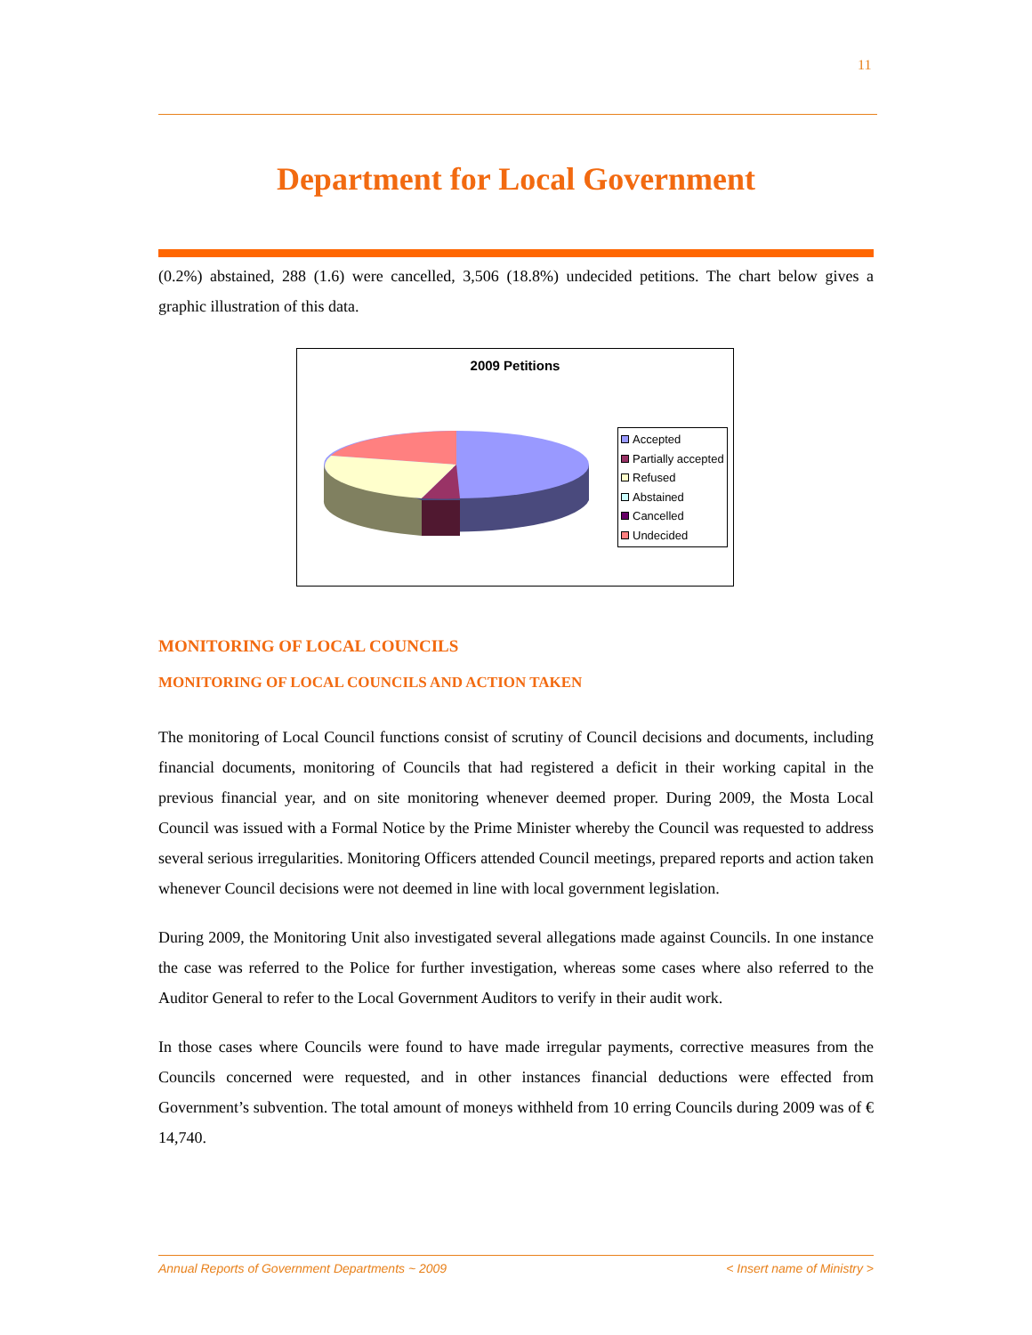11
Department for Local Government
(0.2%) abstained, 288 (1.6) were cancelled, 3,506 (18.8%) undecided petitions. The chart below gives a graphic illustration of this data.
2009 Petitions
Accepted
Partially accepted
Refused
Abstained
Cancelled
Undecided
MONITORING OF LOCAL COUNCILS
MONITORING OF LOCAL COUNCILS AND ACTION TAKEN
The monitoring of Local Council functions consist of scrutiny of Council decisions and documents, including financial documents, monitoring of Councils that had registered a deficit in their working capital in the previous financial year, and on site monitoring whenever deemed proper. During 2009, the Mosta Local Council was issued with a Formal Notice by the Prime Minister whereby the Council was requested to address several serious irregularities. Monitoring Officers attended Council meetings, prepared reports and action taken whenever Council decisions were not deemed in line with local government legislation.
During 2009, the Monitoring Unit also investigated several allegations made against Councils. In one instance the case was referred to the Police for further investigation, whereas some cases where also referred to the Auditor General to refer to the Local Government Auditors to verify in their audit work.
In those cases where Councils were found to have made irregular payments, corrective measures from the Councils concerned were requested, and in other instances financial deductions were effected from Government’s subvention. The total amount of moneys withheld from 10 erring Councils during 2009 was of € 14,740.
Annual Reports of Government Departments ~ 2009 < Insert name of Ministry >